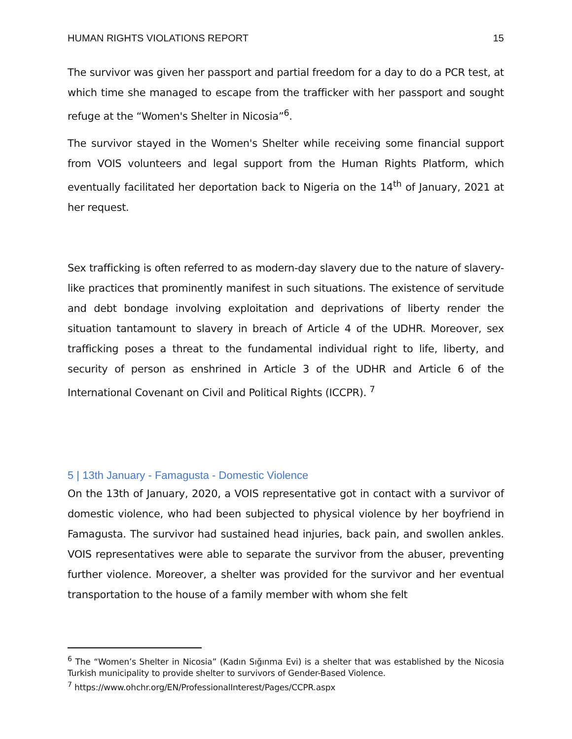HUMAN RIGHTS VIOLATIONS REPORT 15
The survivor was given her passport and partial freedom for a day to do a PCR test, at which time she managed to escape from the trafficker with her passport and sought refuge at the “Women's Shelter in Nicosia”<sup>6</sup>.
The survivor stayed in the Women's Shelter while receiving some financial support from VOIS volunteers and legal support from the Human Rights Platform, which eventually facilitated her deportation back to Nigeria on the 14<sup>th</sup> of January, 2021 at her request.
Sex trafficking is often referred to as modern-day slavery due to the nature of slavery-like practices that prominently manifest in such situations. The existence of servitude and debt bondage involving exploitation and deprivations of liberty render the situation tantamount to slavery in breach of Article 4 of the UDHR. Moreover, sex trafficking poses a threat to the fundamental individual right to life, liberty, and security of person as enshrined in Article 3 of the UDHR and Article 6 of the International Covenant on Civil and Political Rights (ICCPR). <sup>7</sup>
5 | 13th January - Famagusta - Domestic Violence
On the 13th of January, 2020, a VOIS representative got in contact with a survivor of domestic violence, who had been subjected to physical violence by her boyfriend in Famagusta. The survivor had sustained head injuries, back pain, and swollen ankles. VOIS representatives were able to separate the survivor from the abuser, preventing further violence. Moreover, a shelter was provided for the survivor and her eventual transportation to the house of a family member with whom she felt
<sup>6</sup> The “Women’s Shelter in Nicosia” (Kadın Sığınma Evi) is a shelter that was established by the Nicosia Turkish municipality to provide shelter to survivors of Gender-Based Violence.
<sup>7</sup> https://www.ohchr.org/EN/ProfessionalInterest/Pages/CCPR.aspx